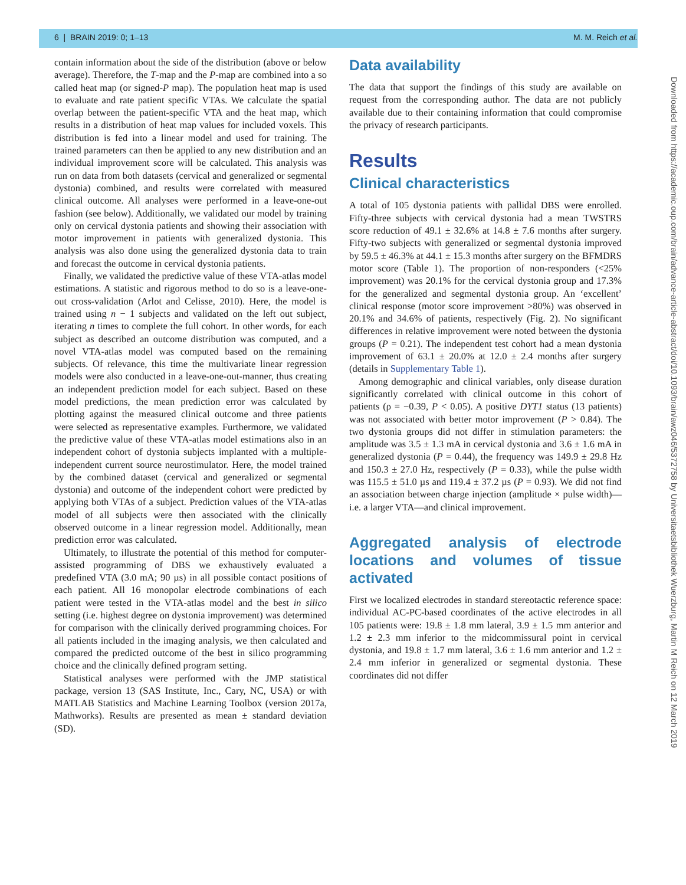6 | BRAIN 2019: 0; 1–13 M. M. Reich et al.
Downloaded from https://academic.oup.com/brain/advance-article-abstract/doi/10.1093/brain/awz046/5372758 by Universitaetsbibliothek Wuerzburg, Martin M Reich on 12 March 2019
contain information about the side of the distribution (above or below average). Therefore, the T-map and the P-map are combined into a so called heat map (or signed-P map). The population heat map is used to evaluate and rate patient specific VTAs. We calculate the spatial overlap between the patient-specific VTA and the heat map, which results in a distribution of heat map values for included voxels. This distribution is fed into a linear model and used for training. The trained parameters can then be applied to any new distribution and an individual improvement score will be calculated. This analysis was run on data from both datasets (cervical and generalized or segmental dystonia) combined, and results were correlated with measured clinical outcome. All analyses were performed in a leave-one-out fashion (see below). Additionally, we validated our model by training only on cervical dystonia patients and showing their association with motor improvement in patients with generalized dystonia. This analysis was also done using the generalized dystonia data to train and forecast the outcome in cervical dystonia patients.
Finally, we validated the predictive value of these VTA-atlas model estimations. A statistic and rigorous method to do so is a leave-one-out cross-validation (Arlot and Celisse, 2010). Here, the model is trained using n − 1 subjects and validated on the left out subject, iterating n times to complete the full cohort. In other words, for each subject as described an outcome distribution was computed, and a novel VTA-atlas model was computed based on the remaining subjects. Of relevance, this time the multivariate linear regression models were also conducted in a leave-one-out-manner, thus creating an independent prediction model for each subject. Based on these model predictions, the mean prediction error was calculated by plotting against the measured clinical outcome and three patients were selected as representative examples. Furthermore, we validated the predictive value of these VTA-atlas model estimations also in an independent cohort of dystonia subjects implanted with a multiple-independent current source neurostimulator. Here, the model trained by the combined dataset (cervical and generalized or segmental dystonia) and outcome of the independent cohort were predicted by applying both VTAs of a subject. Prediction values of the VTA-atlas model of all subjects were then associated with the clinically observed outcome in a linear regression model. Additionally, mean prediction error was calculated.
Ultimately, to illustrate the potential of this method for computer-assisted programming of DBS we exhaustively evaluated a predefined VTA (3.0 mA; 90 µs) in all possible contact positions of each patient. All 16 monopolar electrode combinations of each patient were tested in the VTA-atlas model and the best in silico setting (i.e. highest degree on dystonia improvement) was determined for comparison with the clinically derived programming choices. For all patients included in the imaging analysis, we then calculated and compared the predicted outcome of the best in silico programming choice and the clinically defined program setting.
Statistical analyses were performed with the JMP statistical package, version 13 (SAS Institute, Inc., Cary, NC, USA) or with MATLAB Statistics and Machine Learning Toolbox (version 2017a, Mathworks). Results are presented as mean ± standard deviation (SD).
Data availability
The data that support the findings of this study are available on request from the corresponding author. The data are not publicly available due to their containing information that could compromise the privacy of research participants.
Results
Clinical characteristics
A total of 105 dystonia patients with pallidal DBS were enrolled. Fifty-three subjects with cervical dystonia had a mean TWSTRS score reduction of 49.1 ± 32.6% at 14.8 ± 7.6 months after surgery. Fifty-two subjects with generalized or segmental dystonia improved by 59.5 ± 46.3% at 44.1 ± 15.3 months after surgery on the BFMDRS motor score (Table 1). The proportion of non-responders (<25% improvement) was 20.1% for the cervical dystonia group and 17.3% for the generalized and segmental dystonia group. An ‘excellent’ clinical response (motor score improvement >80%) was observed in 20.1% and 34.6% of patients, respectively (Fig. 2). No significant differences in relative improvement were noted between the dystonia groups (P = 0.21). The independent test cohort had a mean dystonia improvement of 63.1 ± 20.0% at 12.0 ± 2.4 months after surgery (details in Supplementary Table 1).
Among demographic and clinical variables, only disease duration significantly correlated with clinical outcome in this cohort of patients (ρ = −0.39, P < 0.05). A positive DYT1 status (13 patients) was not associated with better motor improvement (P > 0.84). The two dystonia groups did not differ in stimulation parameters: the amplitude was 3.5 ± 1.3 mA in cervical dystonia and 3.6 ± 1.6 mA in generalized dystonia (P = 0.44), the frequency was 149.9 ± 29.8 Hz and 150.3 ± 27.0 Hz, respectively (P = 0.33), while the pulse width was 115.5 ± 51.0 µs and 119.4 ± 37.2 µs (P = 0.93). We did not find an association between charge injection (amplitude × pulse width)—i.e. a larger VTA—and clinical improvement.
Aggregated analysis of electrode locations and volumes of tissue activated
First we localized electrodes in standard stereotactic reference space: individual AC-PC-based coordinates of the active electrodes in all 105 patients were: 19.8 ± 1.8 mm lateral, 3.9 ± 1.5 mm anterior and 1.2 ± 2.3 mm inferior to the midcommissural point in cervical dystonia, and 19.8 ± 1.7 mm lateral, 3.6 ± 1.6 mm anterior and 1.2 ± 2.4 mm inferior in generalized or segmental dystonia. These coordinates did not differ